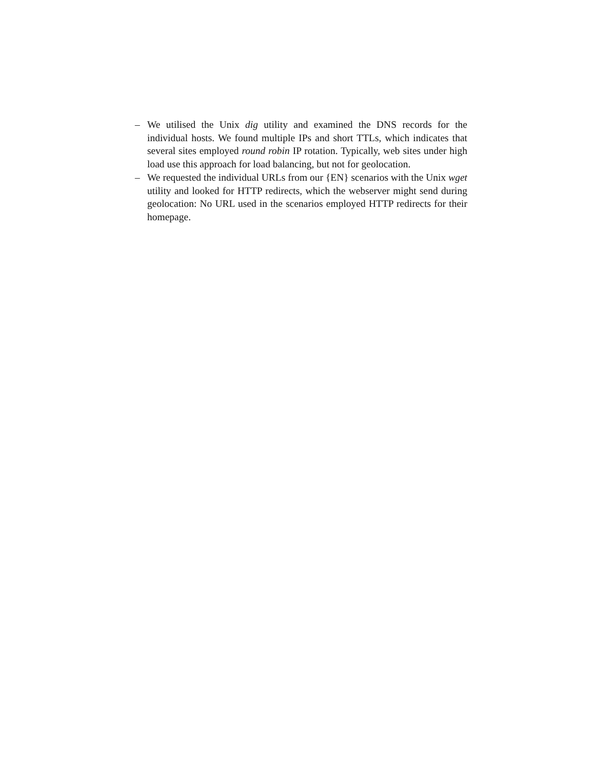– We utilised the Unix dig utility and examined the DNS records for the individual hosts. We found multiple IPs and short TTLs, which indicates that several sites employed round robin IP rotation. Typically, web sites under high load use this approach for load balancing, but not for geolocation.
– We requested the individual URLs from our {EN} scenarios with the Unix wget utility and looked for HTTP redirects, which the webserver might send during geolocation: No URL used in the scenarios employed HTTP redirects for their homepage.